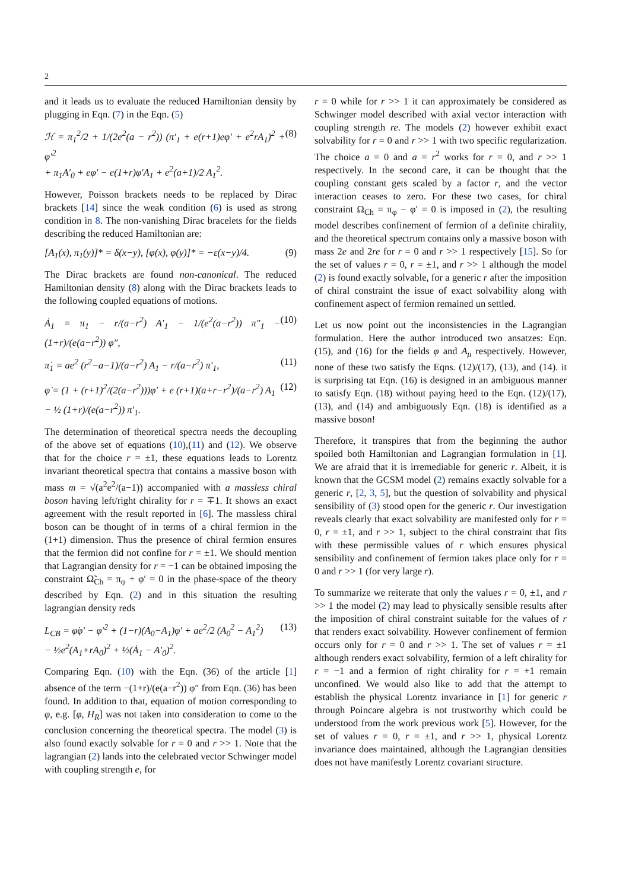2
and it leads us to evaluate the reduced Hamiltonian density by plugging in Eqn. (7) in the Eqn. (5)
ℋ = π<sub>1</sub><sup>2</sup>/2 + 1/(2e<sup>2</sup>(a − r<sup>2</sup>)) (π′<sub>1</sub> + e(r+1)eφ′ + e<sup>2</sup>rA<sub>1</sub>)<sup>2</sup> + φ′<sup>2</sup>
+ π<sub>1</sub>A′<sub>0</sub> + eφ′ − e(1+r)φ′A<sub>1</sub> + e<sup>2</sup>(a+1)/2 A<sub>1</sub><sup>2</sup>. (8)
However, Poisson brackets needs to be replaced by Dirac brackets [14] since the weak condition (6) is used as strong condition in 8. The non-vanishing Dirac bracelets for the fields describing the reduced Hamiltonian are:
[A<sub>1</sub>(x), π<sub>1</sub>(y)]* = δ(x−y), [φ(x), φ(y)]* = −ε(x−y)/4. (9)
The Dirac brackets are found non-canonical. The reduced Hamiltonian density (8) along with the Dirac brackets leads to the following coupled equations of motions.
Ȧ<sub>1</sub> = π<sub>1</sub> − r/(a−r<sup>2</sup>) A′<sub>1</sub> − 1/(e<sup>2</sup>(a−r<sup>2</sup>)) π″<sub>1</sub> − (1+r)/(e(a−r<sup>2</sup>)) φ″, (10)
π̇<sub>1</sub> = ae<sup>2</sup> (r<sup>2</sup>−a−1)/(a−r<sup>2</sup>) A<sub>1</sub> − r/(a−r<sup>2</sup>) π′<sub>1</sub>, (11)
φ̇ = (1 + (r+1)<sup>2</sup>/(2(a−r<sup>2</sup>)))φ′ + e (r+1)(a+r−r<sup>2</sup>)/(a−r<sup>2</sup>) A<sub>1</sub>
− ½ (1+r)/(e(a−r<sup>2</sup>)) π′<sub>1</sub>. (12)
The determination of theoretical spectra needs the decoupling of the above set of equations (10),(11) and (12). We observe that for the choice r = ±1, these equations leads to Lorentz invariant theoretical spectra that contains a massive boson with mass m = √(a<sup>2</sup>e<sup>2</sup>/(a−1)) accompanied with a massless chiral boson having left/right chirality for r = ∓1. It shows an exact agreement with the result reported in [6]. The massless chiral boson can be thought of in terms of a chiral fermion in the (1+1) dimension. Thus the presence of chiral fermion ensures that the fermion did not confine for r = ±1. We should mention that Lagrangian density for r = −1 can be obtained imposing the constraint Ω̃<sub>Ch</sub> = π<sub>φ</sub> + φ′ = 0 in the phase-space of the theory described by Eqn. (2) and in this situation the resulting lagrangian density reds
L<sub>CB</sub> = φ̇φ′ − φ′<sup>2</sup> + (1−r)(A<sub>0</sub>−A<sub>1</sub>)φ′ + ae<sup>2</sup>/2 (A<sub>0</sub><sup>2</sup> − A<sub>1</sub><sup>2</sup>)
− ½e<sup>2</sup>(A<sub>1</sub>+rA<sub>0</sub>)<sup>2</sup> + ½(Ȧ<sub>1</sub> − A′<sub>0</sub>)<sup>2</sup>. (13)
Comparing Eqn. (10) with the Eqn. (36) of the article [1] absence of the term −(1+r)/(e(a−r<sup>2</sup>)) φ″ from Eqn. (36) has been found. In addition to that, equation of motion corresponding to φ, e.g. [φ, H<sub>R</sub>] was not taken into consideration to come to the conclusion concerning the theoretical spectra. The model (3) is also found exactly solvable for r = 0 and r >> 1. Note that the lagrangian (2) lands into the celebrated vector Schwinger model with coupling strength e, for
r = 0 while for r >> 1 it can approximately be considered as Schwinger model described with axial vector interaction with coupling strength re. The models (2) however exhibit exact solvability for r = 0 and r >> 1 with two specific regularization. The choice a = 0 and a = r<sup>2</sup> works for r = 0, and r >> 1 respectively. In the second care, it can be thought that the coupling constant gets scaled by a factor r, and the vector interaction ceases to zero. For these two cases, for chiral constraint Ω<sub>Ch</sub> = π<sub>φ</sub> − φ′ = 0 is imposed in (2), the resulting model describes confinement of fermion of a definite chirality, and the theoretical spectrum contains only a massive boson with mass 2e and 2re for r = 0 and r >> 1 respectively [15]. So for the set of values r = 0, r = ±1, and r >> 1 although the model (2) is found exactly solvable, for a generic r after the imposition of chiral constraint the issue of exact solvability along with confinement aspect of fermion remained un settled.
Let us now point out the inconsistencies in the Lagrangian formulation. Here the author introduced two ansatzes: Eqn. (15), and (16) for the fields φ and A<sub>μ</sub> respectively. However, none of these two satisfy the Eqns. (12)/(17), (13), and (14). it is surprising tat Eqn. (16) is designed in an ambiguous manner to satisfy Eqn. (18) without paying heed to the Eqn. (12)/(17), (13), and (14) and ambiguously Eqn. (18) is identified as a massive boson!
Therefore, it transpires that from the beginning the author spoiled both Hamiltonian and Lagrangian formulation in [1]. We are afraid that it is irremediable for generic r. Albeit, it is known that the GCSM model (2) remains exactly solvable for a generic r, [2, 3, 5], but the question of solvability and physical sensibility of (3) stood open for the generic r. Our investigation reveals clearly that exact solvability are manifested only for r = 0, r = ±1, and r >> 1, subject to the chiral constraint that fits with these permissible values of r which ensures physical sensibility and confinement of fermion takes place only for r = 0 and r >> 1 (for very large r).
To summarize we reiterate that only the values r = 0, ±1, and r >> 1 the model (2) may lead to physically sensible results after the imposition of chiral constraint suitable for the values of r that renders exact solvability. However confinement of fermion occurs only for r = 0 and r >> 1. The set of values r = ±1 although renders exact solvability, fermion of a left chirality for r = −1 and a fermion of right chirality for r = +1 remain unconfined. We would also like to add that the attempt to establish the physical Lorentz invariance in [1] for generic r through Poincare algebra is not trustworthy which could be understood from the work previous work [5]. However, for the set of values r = 0, r = ±1, and r >> 1, physical Lorentz invariance does maintained, although the Lagrangian densities does not have manifestly Lorentz covariant structure.